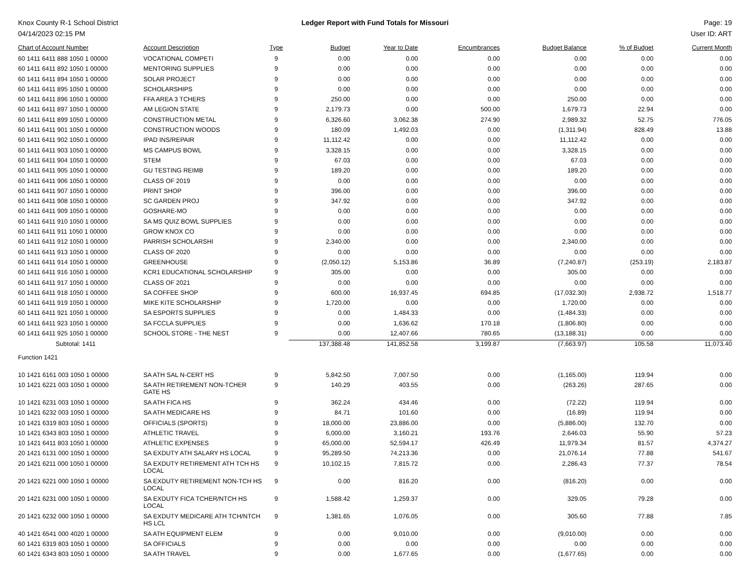Knox County R-1 School District
04/14/2023 02:15 PM
Ledger Report with Fund Totals for Missouri
Page: 19
User ID: ART
| Chart of Account Number | Account Description | Type | Budget | Year to Date | Encumbrances | Budget Balance | % of Budget | Current Month |
| --- | --- | --- | --- | --- | --- | --- | --- | --- |
| 60 1411 6411 888 1050 1 00000 | VOCATIONAL COMPETI | 9 | 0.00 | 0.00 | 0.00 | 0.00 | 0.00 | 0.00 |
| 60 1411 6411 892 1050 1 00000 | MENTORING SUPPLIES | 9 | 0.00 | 0.00 | 0.00 | 0.00 | 0.00 | 0.00 |
| 60 1411 6411 894 1050 1 00000 | SOLAR PROJECT | 9 | 0.00 | 0.00 | 0.00 | 0.00 | 0.00 | 0.00 |
| 60 1411 6411 895 1050 1 00000 | SCHOLARSHIPS | 9 | 0.00 | 0.00 | 0.00 | 0.00 | 0.00 | 0.00 |
| 60 1411 6411 896 1050 1 00000 | FFA AREA 3 TCHERS | 9 | 250.00 | 0.00 | 0.00 | 250.00 | 0.00 | 0.00 |
| 60 1411 6411 897 1050 1 00000 | AM LEGION STATE | 9 | 2,179.73 | 0.00 | 500.00 | 1,679.73 | 22.94 | 0.00 |
| 60 1411 6411 899 1050 1 00000 | CONSTRUCTION METAL | 9 | 6,326.60 | 3,062.38 | 274.90 | 2,989.32 | 52.75 | 776.05 |
| 60 1411 6411 901 1050 1 00000 | CONSTRUCTION WOODS | 9 | 180.09 | 1,492.03 | 0.00 | (1,311.94) | 828.49 | 13.88 |
| 60 1411 6411 902 1050 1 00000 | IPAD INS/REPAIR | 9 | 11,112.42 | 0.00 | 0.00 | 11,112.42 | 0.00 | 0.00 |
| 60 1411 6411 903 1050 1 00000 | MS CAMPUS BOWL | 9 | 3,328.15 | 0.00 | 0.00 | 3,328.15 | 0.00 | 0.00 |
| 60 1411 6411 904 1050 1 00000 | STEM | 9 | 67.03 | 0.00 | 0.00 | 67.03 | 0.00 | 0.00 |
| 60 1411 6411 905 1050 1 00000 | GU TESTING REIMB | 9 | 189.20 | 0.00 | 0.00 | 189.20 | 0.00 | 0.00 |
| 60 1411 6411 906 1050 1 00000 | CLASS OF 2019 | 9 | 0.00 | 0.00 | 0.00 | 0.00 | 0.00 | 0.00 |
| 60 1411 6411 907 1050 1 00000 | PRINT SHOP | 9 | 396.00 | 0.00 | 0.00 | 396.00 | 0.00 | 0.00 |
| 60 1411 6411 908 1050 1 00000 | SC GARDEN PROJ | 9 | 347.92 | 0.00 | 0.00 | 347.92 | 0.00 | 0.00 |
| 60 1411 6411 909 1050 1 00000 | GOSHARE-MO | 9 | 0.00 | 0.00 | 0.00 | 0.00 | 0.00 | 0.00 |
| 60 1411 6411 910 1050 1 00000 | SA MS QUIZ BOWL SUPPLIES | 9 | 0.00 | 0.00 | 0.00 | 0.00 | 0.00 | 0.00 |
| 60 1411 6411 911 1050 1 00000 | GROW KNOX CO | 9 | 0.00 | 0.00 | 0.00 | 0.00 | 0.00 | 0.00 |
| 60 1411 6411 912 1050 1 00000 | PARRISH SCHOLARSHI | 9 | 2,340.00 | 0.00 | 0.00 | 2,340.00 | 0.00 | 0.00 |
| 60 1411 6411 913 1050 1 00000 | CLASS OF 2020 | 9 | 0.00 | 0.00 | 0.00 | 0.00 | 0.00 | 0.00 |
| 60 1411 6411 914 1050 1 00000 | GREENHOUSE | 9 | (2,050.12) | 5,153.86 | 36.89 | (7,240.87) | (253.19) | 2,183.87 |
| 60 1411 6411 916 1050 1 00000 | KCR1 EDUCATIONAL SCHOLARSHIP | 9 | 305.00 | 0.00 | 0.00 | 305.00 | 0.00 | 0.00 |
| 60 1411 6411 917 1050 1 00000 | CLASS OF 2021 | 9 | 0.00 | 0.00 | 0.00 | 0.00 | 0.00 | 0.00 |
| 60 1411 6411 918 1050 1 00000 | SA COFFEE SHOP | 9 | 600.00 | 16,937.45 | 694.85 | (17,032.30) | 2,938.72 | 1,518.77 |
| 60 1411 6411 919 1050 1 00000 | MIKE KITE SCHOLARSHIP | 9 | 1,720.00 | 0.00 | 0.00 | 1,720.00 | 0.00 | 0.00 |
| 60 1411 6411 921 1050 1 00000 | SA ESPORTS SUPPLIES | 9 | 0.00 | 1,484.33 | 0.00 | (1,484.33) | 0.00 | 0.00 |
| 60 1411 6411 923 1050 1 00000 | SA FCCLA SUPPLIES | 9 | 0.00 | 1,636.62 | 170.18 | (1,806.80) | 0.00 | 0.00 |
| 60 1411 6411 925 1050 1 00000 | SCHOOL STORE - THE NEST | 9 | 0.00 | 12,407.66 | 780.65 | (13,188.31) | 0.00 | 0.00 |
| Subtotal: 1411 | | | 137,388.48 | 141,852.58 | 3,199.87 | (7,663.97) | 105.58 | 11,073.40 |
| Function 1421 | | | | | | | | |
| 10 1421 6161 003 1050 1 00000 | SA ATH SAL N-CERT HS | 9 | 5,842.50 | 7,007.50 | 0.00 | (1,165.00) | 119.94 | 0.00 |
| 10 1421 6221 003 1050 1 00000 | SA ATH RETIREMENT NON-TCHER GATE HS | 9 | 140.29 | 403.55 | 0.00 | (263.26) | 287.65 | 0.00 |
| 10 1421 6231 003 1050 1 00000 | SA ATH FICA HS | 9 | 362.24 | 434.46 | 0.00 | (72.22) | 119.94 | 0.00 |
| 10 1421 6232 003 1050 1 00000 | SA ATH MEDICARE HS | 9 | 84.71 | 101.60 | 0.00 | (16.89) | 119.94 | 0.00 |
| 10 1421 6319 803 1050 1 00000 | OFFICIALS (SPORTS) | 9 | 18,000.00 | 23,886.00 | 0.00 | (5,886.00) | 132.70 | 0.00 |
| 10 1421 6343 803 1050 1 00000 | ATHLETIC TRAVEL | 9 | 6,000.00 | 3,160.21 | 193.76 | 2,646.03 | 55.90 | 57.23 |
| 10 1421 6411 803 1050 1 00000 | ATHLETIC EXPENSES | 9 | 65,000.00 | 52,594.17 | 426.49 | 11,979.34 | 81.57 | 4,374.27 |
| 20 1421 6131 000 1050 1 00000 | SA EXDUTY ATH SALARY HS LOCAL | 9 | 95,289.50 | 74,213.36 | 0.00 | 21,076.14 | 77.88 | 541.67 |
| 20 1421 6211 000 1050 1 00000 | SA EXDUTY RETIREMENT ATH TCH HS LOCAL | 9 | 10,102.15 | 7,815.72 | 0.00 | 2,286.43 | 77.37 | 78.54 |
| 20 1421 6221 000 1050 1 00000 | SA EXDUTY RETIREMENT NON-TCH HS LOCAL | 9 | 0.00 | 816.20 | 0.00 | (816.20) | 0.00 | 0.00 |
| 20 1421 6231 000 1050 1 00000 | SA EXDUTY FICA TCHER/NTCH HS LOCAL | 9 | 1,588.42 | 1,259.37 | 0.00 | 329.05 | 79.28 | 0.00 |
| 20 1421 6232 000 1050 1 00000 | SA EXDUTY MEDICARE ATH TCH/NTCH HS LCL | 9 | 1,381.65 | 1,076.05 | 0.00 | 305.60 | 77.88 | 7.85 |
| 40 1421 6541 000 4020 1 00000 | SA ATH EQUIPMENT ELEM | 9 | 0.00 | 9,010.00 | 0.00 | (9,010.00) | 0.00 | 0.00 |
| 60 1421 6319 803 1050 1 00000 | SA OFFICIALS | 9 | 0.00 | 0.00 | 0.00 | 0.00 | 0.00 | 0.00 |
| 60 1421 6343 803 1050 1 00000 | SA ATH TRAVEL | 9 | 0.00 | 1,677.65 | 0.00 | (1,677.65) | 0.00 | 0.00 |